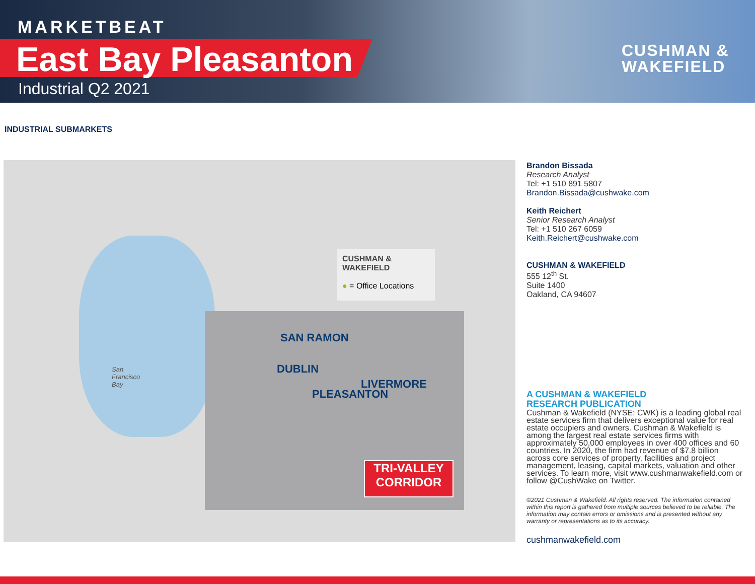MARKETBEAT
East Bay Pleasanton
Industrial Q2 2021
CUSHMAN &
WAKEFIELD
INDUSTRIAL SUBMARKETS
CUSHMAN & WAKEFIELD
● = Office Locations
SAN RAMON
DUBLIN
LIVERMORE
PLEASANTON
San
Francisco
Bay
TRI-VALLEY
CORRIDOR
Brandon Bissada
Research Analyst
Tel: +1 510 891 5807
Brandon.Bissada@cushwake.com
Keith Reichert
Senior Research Analyst
Tel: +1 510 267 6059
Keith.Reichert@cushwake.com
CUSHMAN & WAKEFIELD
555 12<sup>th</sup> St.
Suite 1400
Oakland, CA 94607
A CUSHMAN & WAKEFIELD
RESEARCH PUBLICATION
Cushman & Wakefield (NYSE: CWK) is a leading global real estate services firm that delivers exceptional value for real estate occupiers and owners. Cushman & Wakefield is among the largest real estate services firms with approximately 50,000 employees in over 400 offices and 60 countries. In 2020, the firm had revenue of $7.8 billion across core services of property, facilities and project management, leasing, capital markets, valuation and other services. To learn more, visit www.cushmanwakefield.com or follow @CushWake on Twitter.
©2021 Cushman & Wakefield. All rights reserved. The information contained within this report is gathered from multiple sources believed to be reliable. The information may contain errors or omissions and is presented without any warranty or representations as to its accuracy.
cushmanwakefield.com